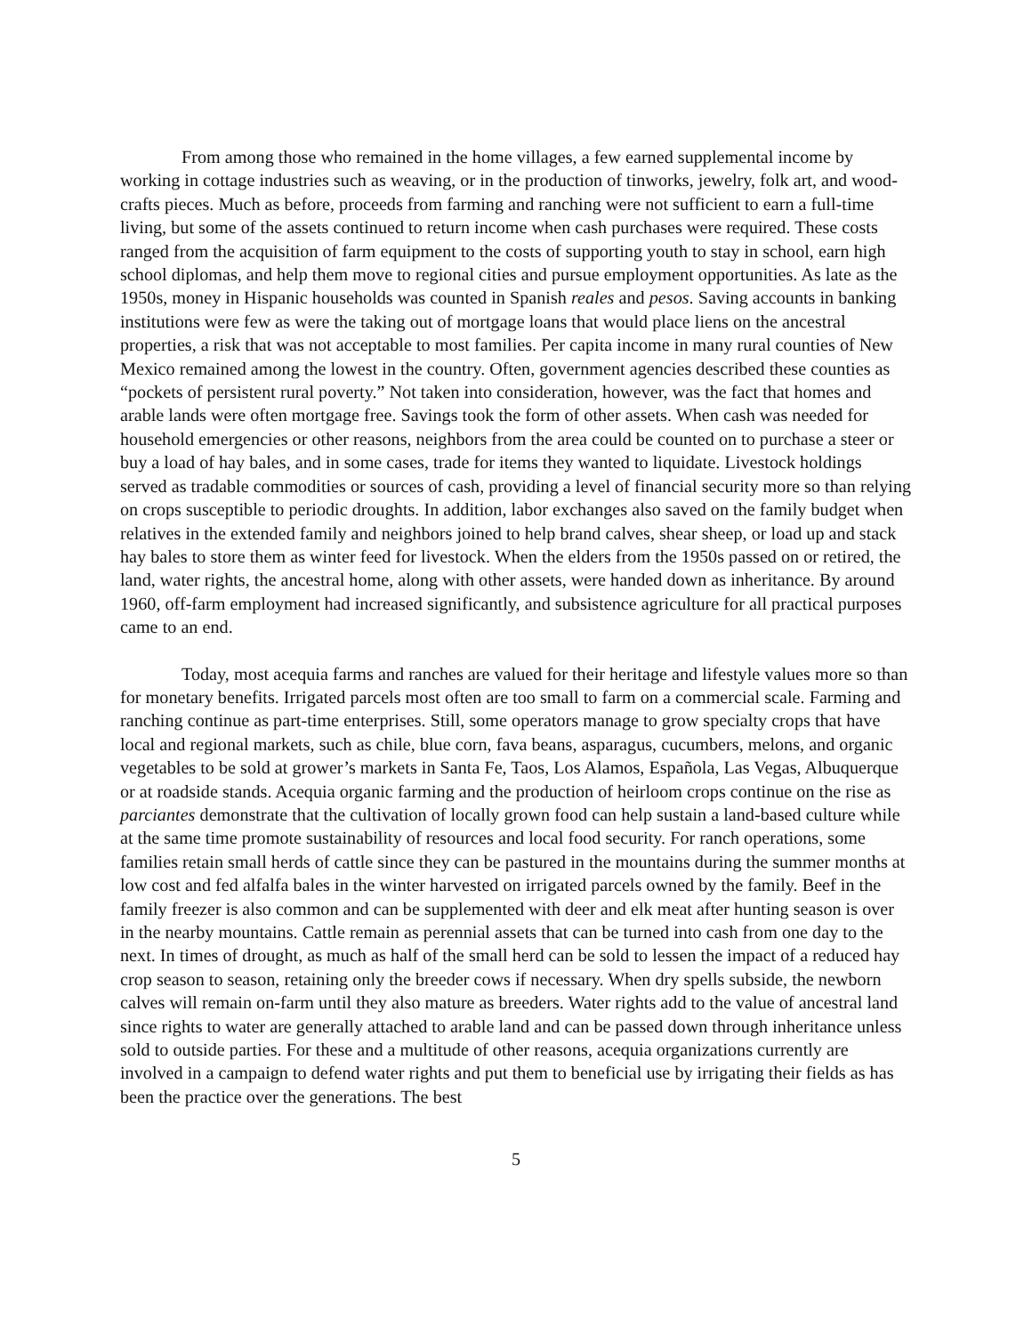From among those who remained in the home villages, a few earned supplemental income by working in cottage industries such as weaving, or in the production of tinworks, jewelry, folk art, and wood-crafts pieces. Much as before, proceeds from farming and ranching were not sufficient to earn a full-time living, but some of the assets continued to return income when cash purchases were required. These costs ranged from the acquisition of farm equipment to the costs of supporting youth to stay in school, earn high school diplomas, and help them move to regional cities and pursue employment opportunities. As late as the 1950s, money in Hispanic households was counted in Spanish reales and pesos. Saving accounts in banking institutions were few as were the taking out of mortgage loans that would place liens on the ancestral properties, a risk that was not acceptable to most families. Per capita income in many rural counties of New Mexico remained among the lowest in the country. Often, government agencies described these counties as “pockets of persistent rural poverty.” Not taken into consideration, however, was the fact that homes and arable lands were often mortgage free. Savings took the form of other assets. When cash was needed for household emergencies or other reasons, neighbors from the area could be counted on to purchase a steer or buy a load of hay bales, and in some cases, trade for items they wanted to liquidate. Livestock holdings served as tradable commodities or sources of cash, providing a level of financial security more so than relying on crops susceptible to periodic droughts. In addition, labor exchanges also saved on the family budget when relatives in the extended family and neighbors joined to help brand calves, shear sheep, or load up and stack hay bales to store them as winter feed for livestock. When the elders from the 1950s passed on or retired, the land, water rights, the ancestral home, along with other assets, were handed down as inheritance. By around 1960, off-farm employment had increased significantly, and subsistence agriculture for all practical purposes came to an end.
Today, most acequia farms and ranches are valued for their heritage and lifestyle values more so than for monetary benefits. Irrigated parcels most often are too small to farm on a commercial scale. Farming and ranching continue as part-time enterprises. Still, some operators manage to grow specialty crops that have local and regional markets, such as chile, blue corn, fava beans, asparagus, cucumbers, melons, and organic vegetables to be sold at grower’s markets in Santa Fe, Taos, Los Alamos, Española, Las Vegas, Albuquerque or at roadside stands. Acequia organic farming and the production of heirloom crops continue on the rise as parciantes demonstrate that the cultivation of locally grown food can help sustain a land-based culture while at the same time promote sustainability of resources and local food security. For ranch operations, some families retain small herds of cattle since they can be pastured in the mountains during the summer months at low cost and fed alfalfa bales in the winter harvested on irrigated parcels owned by the family. Beef in the family freezer is also common and can be supplemented with deer and elk meat after hunting season is over in the nearby mountains. Cattle remain as perennial assets that can be turned into cash from one day to the next. In times of drought, as much as half of the small herd can be sold to lessen the impact of a reduced hay crop season to season, retaining only the breeder cows if necessary. When dry spells subside, the newborn calves will remain on-farm until they also mature as breeders. Water rights add to the value of ancestral land since rights to water are generally attached to arable land and can be passed down through inheritance unless sold to outside parties. For these and a multitude of other reasons, acequia organizations currently are involved in a campaign to defend water rights and put them to beneficial use by irrigating their fields as has been the practice over the generations. The best
5